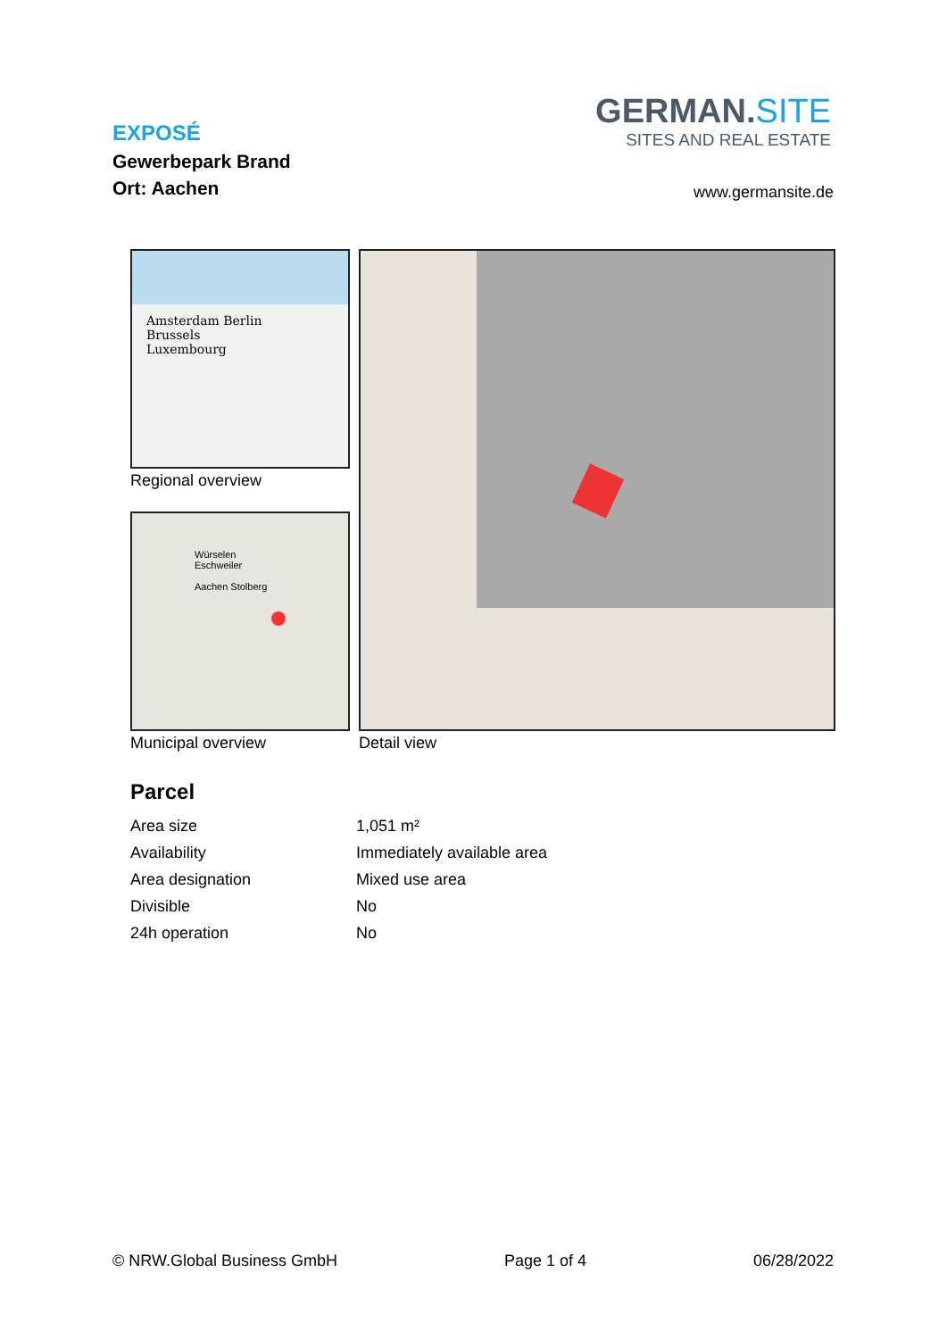EXPOSÉ
Gewerbepark Brand
Ort: Aachen
GERMAN.SITE
SITES AND REAL ESTATE
www.germansite.de
Amsterdam Berlin
Brussels
Luxembourg
Regional overview
Würselen Eschweiler
Aachen Stolberg
Municipal overview Detail view
Parcel
| Area size | 1,051 m² |
| Availability | Immediately available area |
| Area designation | Mixed use area |
| Divisible | No |
| 24h operation | No |
© NRW.Global Business GmbH Page 1 of 4 06/28/2022